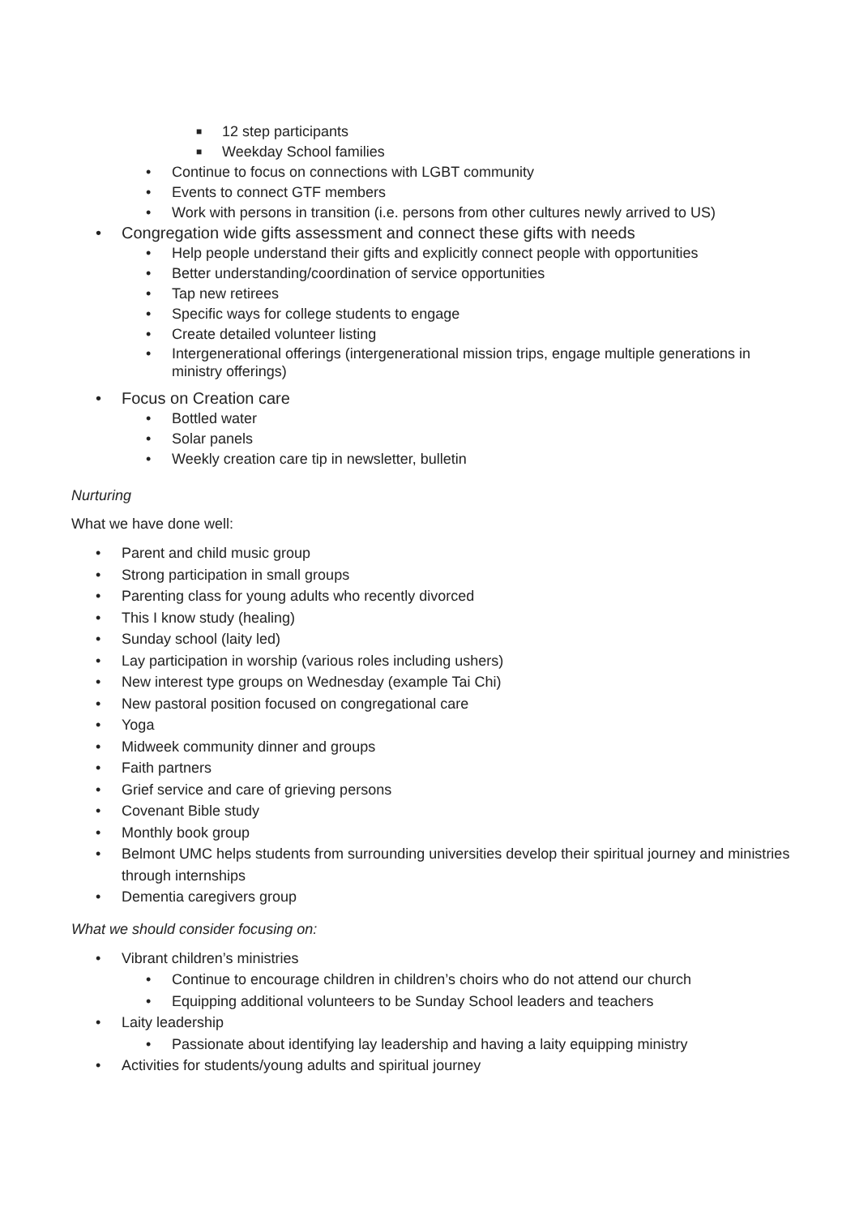■ 12 step participants
■ Weekday School families
• Continue to focus on connections with LGBT community
• Events to connect GTF members
• Work with persons in transition (i.e. persons from other cultures newly arrived to US)
• Congregation wide gifts assessment and connect these gifts with needs
• Help people understand their gifts and explicitly connect people with opportunities
• Better understanding/coordination of service opportunities
• Tap new retirees
• Specific ways for college students to engage
• Create detailed volunteer listing
• Intergenerational offerings (intergenerational mission trips, engage multiple generations in ministry offerings)
• Focus on Creation care
• Bottled water
• Solar panels
• Weekly creation care tip in newsletter, bulletin
Nurturing
What we have done well:
• Parent and child music group
• Strong participation in small groups
• Parenting class for young adults who recently divorced
• This I know study (healing)
• Sunday school (laity led)
• Lay participation in worship (various roles including ushers)
• New interest type groups on Wednesday (example Tai Chi)
• New pastoral position focused on congregational care
• Yoga
• Midweek community dinner and groups
• Faith partners
• Grief service and care of grieving persons
• Covenant Bible study
• Monthly book group
• Belmont UMC helps students from surrounding universities develop their spiritual journey and ministries through internships
• Dementia caregivers group
What we should consider focusing on:
• Vibrant children’s ministries
• Continue to encourage children in children’s choirs who do not attend our church
• Equipping additional volunteers to be Sunday School leaders and teachers
• Laity leadership
• Passionate about identifying lay leadership and having a laity equipping ministry
• Activities for students/young adults and spiritual journey